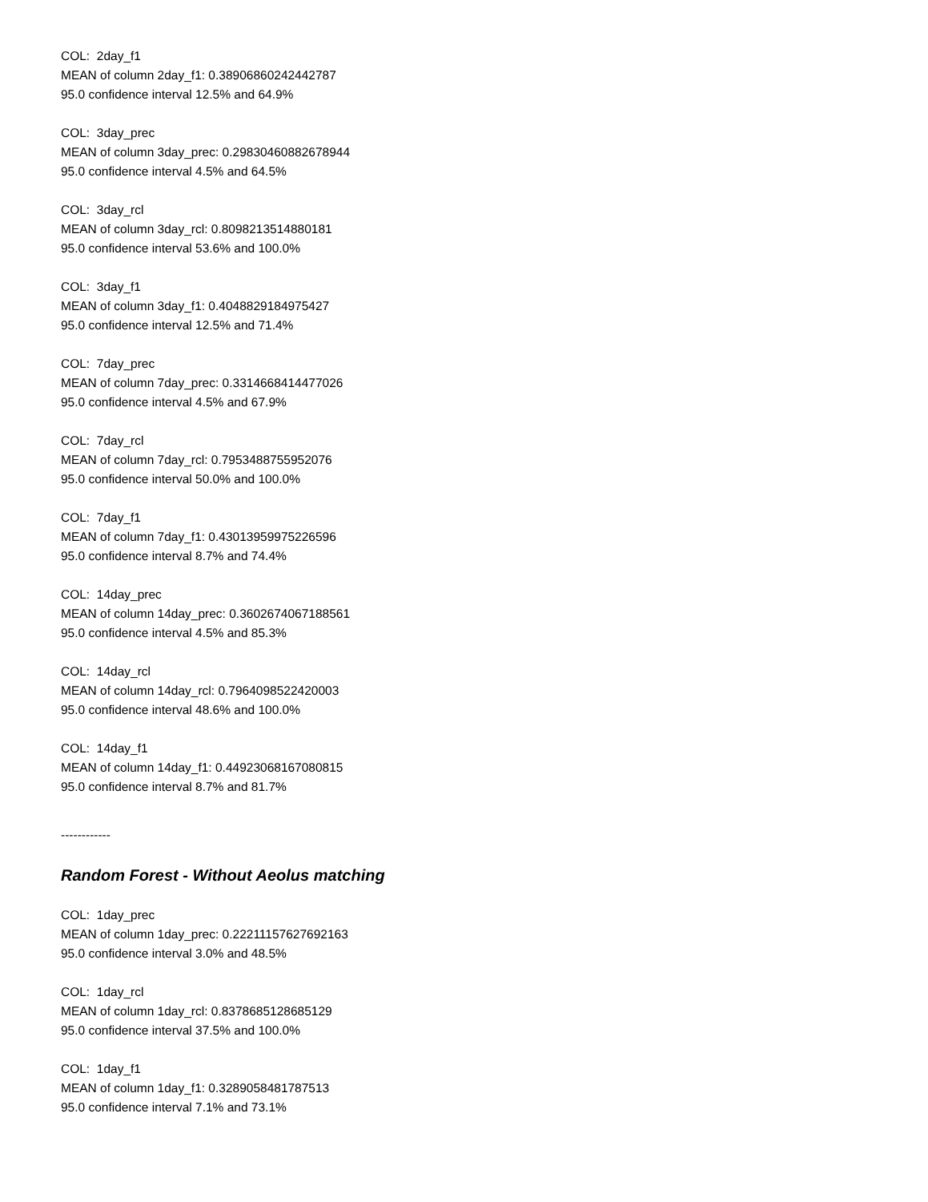COL: 2day_f1
MEAN of column 2day_f1: 0.38906860242442787
95.0 confidence interval 12.5% and 64.9%
COL: 3day_prec
MEAN of column 3day_prec: 0.29830460882678944
95.0 confidence interval 4.5% and 64.5%
COL: 3day_rcl
MEAN of column 3day_rcl: 0.8098213514880181
95.0 confidence interval 53.6% and 100.0%
COL: 3day_f1
MEAN of column 3day_f1: 0.4048829184975427
95.0 confidence interval 12.5% and 71.4%
COL: 7day_prec
MEAN of column 7day_prec: 0.3314668414477026
95.0 confidence interval 4.5% and 67.9%
COL: 7day_rcl
MEAN of column 7day_rcl: 0.7953488755952076
95.0 confidence interval 50.0% and 100.0%
COL: 7day_f1
MEAN of column 7day_f1: 0.43013959975226596
95.0 confidence interval 8.7% and 74.4%
COL: 14day_prec
MEAN of column 14day_prec: 0.3602674067188561
95.0 confidence interval 4.5% and 85.3%
COL: 14day_rcl
MEAN of column 14day_rcl: 0.7964098522420003
95.0 confidence interval 48.6% and 100.0%
COL: 14day_f1
MEAN of column 14day_f1: 0.44923068167080815
95.0 confidence interval 8.7% and 81.7%
------------
Random Forest - Without Aeolus matching
COL: 1day_prec
MEAN of column 1day_prec: 0.22211157627692163
95.0 confidence interval 3.0% and 48.5%
COL: 1day_rcl
MEAN of column 1day_rcl: 0.8378685128685129
95.0 confidence interval 37.5% and 100.0%
COL: 1day_f1
MEAN of column 1day_f1: 0.3289058481787513
95.0 confidence interval 7.1% and 73.1%